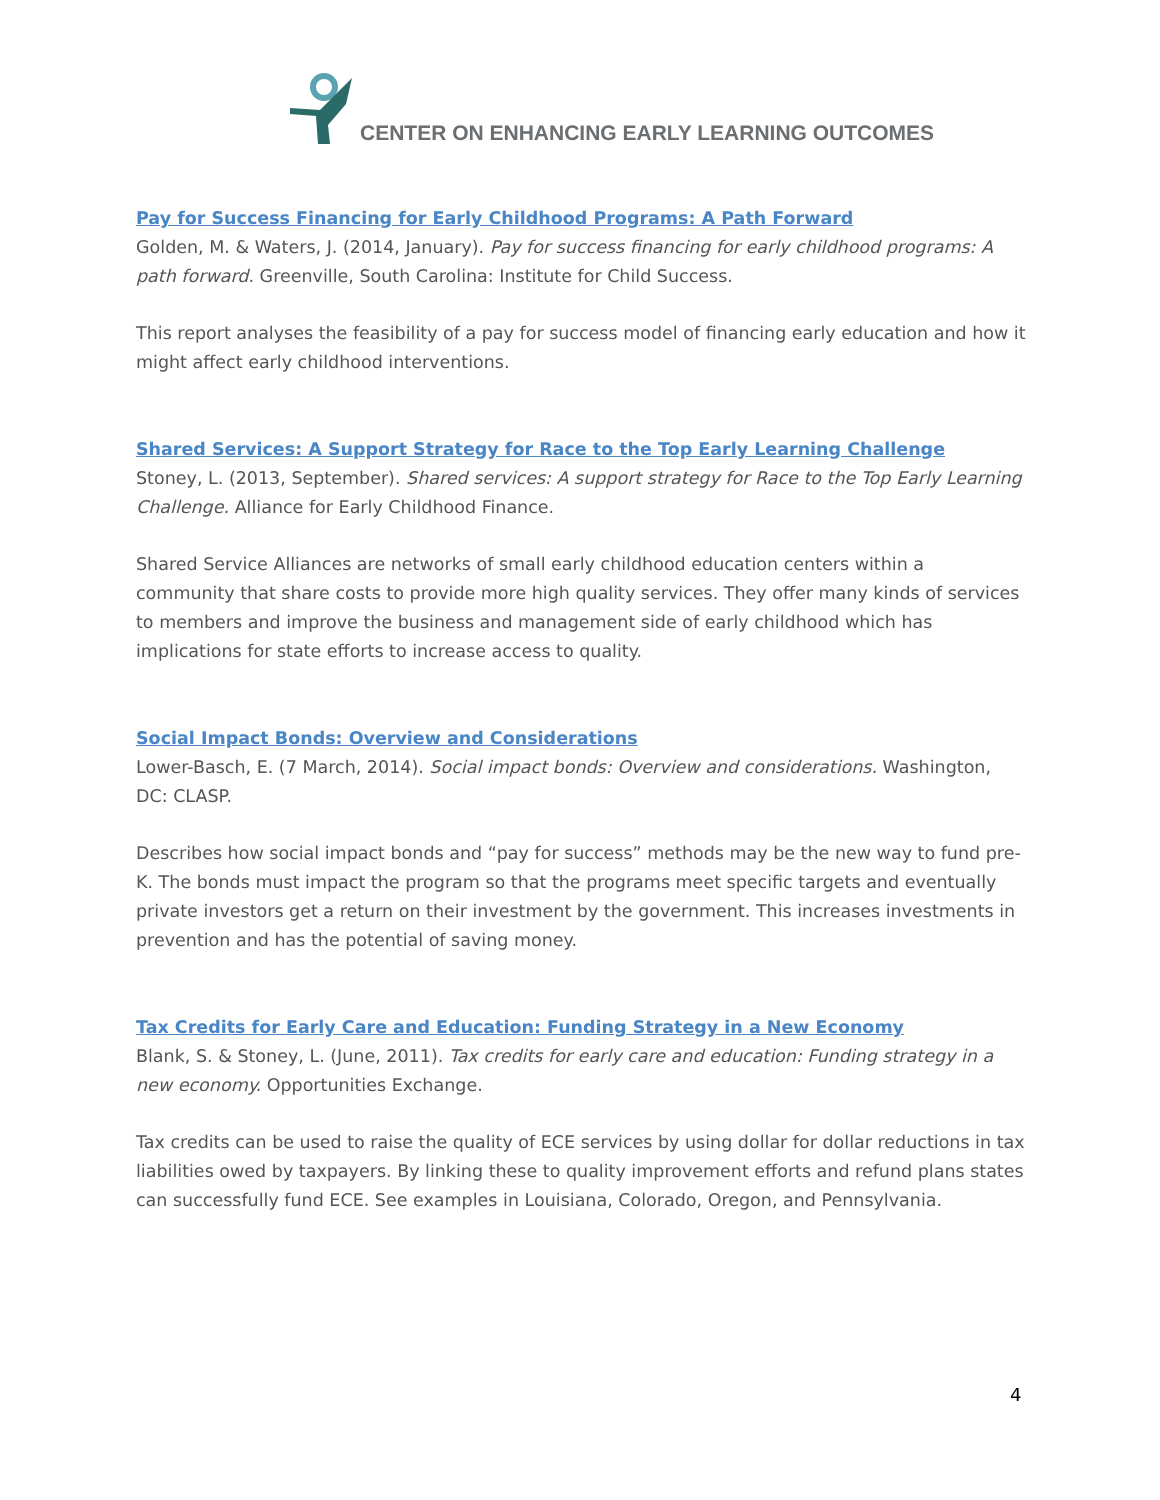CENTER ON ENHANCING EARLY LEARNING OUTCOMES
Pay for Success Financing for Early Childhood Programs: A Path Forward
Golden, M. & Waters, J. (2014, January). Pay for success financing for early childhood programs: A path forward. Greenville, South Carolina: Institute for Child Success.
This report analyses the feasibility of a pay for success model of financing early education and how it might affect early childhood interventions.
Shared Services: A Support Strategy for Race to the Top Early Learning Challenge
Stoney, L. (2013, September). Shared services: A support strategy for Race to the Top Early Learning Challenge. Alliance for Early Childhood Finance.
Shared Service Alliances are networks of small early childhood education centers within a community that share costs to provide more high quality services. They offer many kinds of services to members and improve the business and management side of early childhood which has implications for state efforts to increase access to quality.
Social Impact Bonds: Overview and Considerations
Lower-Basch, E. (7 March, 2014). Social impact bonds: Overview and considerations. Washington, DC: CLASP.
Describes how social impact bonds and “pay for success” methods may be the new way to fund pre-K. The bonds must impact the program so that the programs meet specific targets and eventually private investors get a return on their investment by the government. This increases investments in prevention and has the potential of saving money.
Tax Credits for Early Care and Education: Funding Strategy in a New Economy
Blank, S. & Stoney, L. (June, 2011). Tax credits for early care and education: Funding strategy in a new economy. Opportunities Exchange.
Tax credits can be used to raise the quality of ECE services by using dollar for dollar reductions in tax liabilities owed by taxpayers. By linking these to quality improvement efforts and refund plans states can successfully fund ECE. See examples in Louisiana, Colorado, Oregon, and Pennsylvania.
4